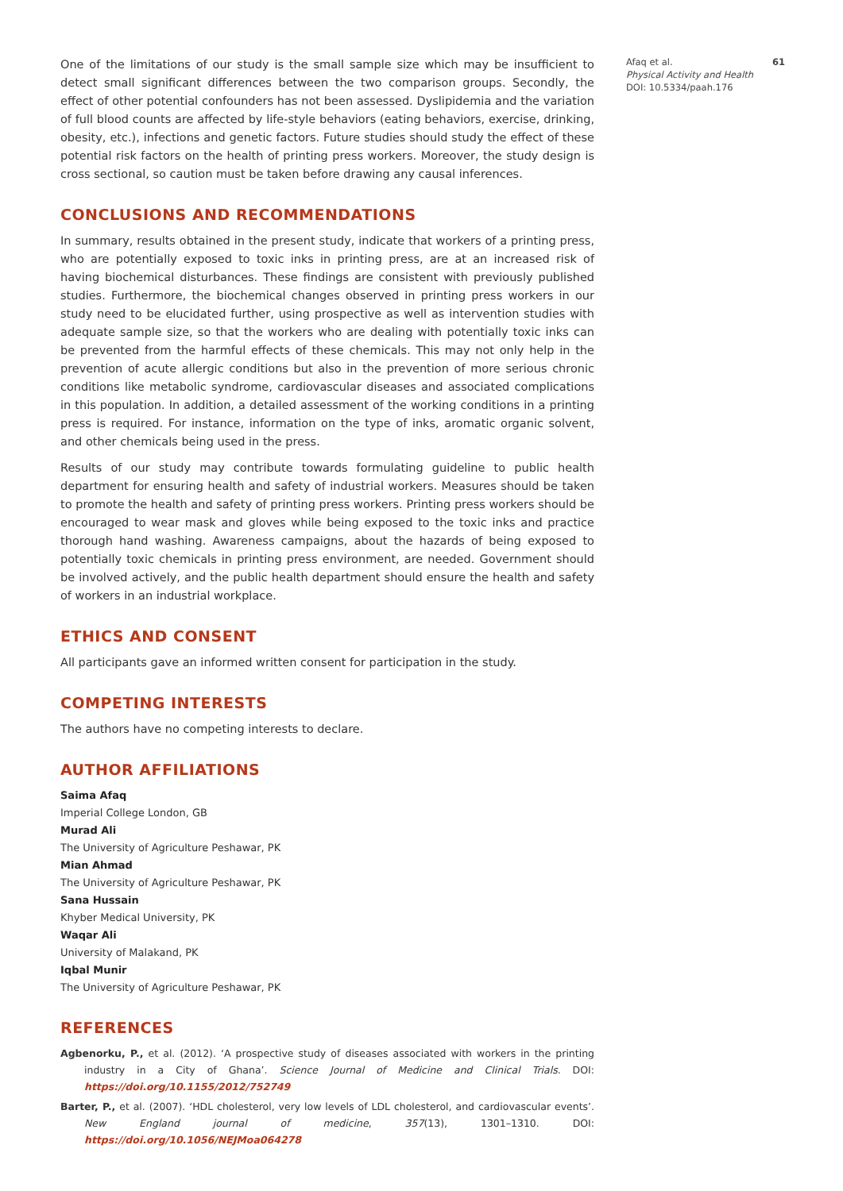One of the limitations of our study is the small sample size which may be insufficient to detect small significant differences between the two comparison groups. Secondly, the effect of other potential confounders has not been assessed. Dyslipidemia and the variation of full blood counts are affected by life-style behaviors (eating behaviors, exercise, drinking, obesity, etc.), infections and genetic factors. Future studies should study the effect of these potential risk factors on the health of printing press workers. Moreover, the study design is cross sectional, so caution must be taken before drawing any causal inferences.
CONCLUSIONS AND RECOMMENDATIONS
In summary, results obtained in the present study, indicate that workers of a printing press, who are potentially exposed to toxic inks in printing press, are at an increased risk of having biochemical disturbances. These findings are consistent with previously published studies. Furthermore, the biochemical changes observed in printing press workers in our study need to be elucidated further, using prospective as well as intervention studies with adequate sample size, so that the workers who are dealing with potentially toxic inks can be prevented from the harmful effects of these chemicals. This may not only help in the prevention of acute allergic conditions but also in the prevention of more serious chronic conditions like metabolic syndrome, cardiovascular diseases and associated complications in this population. In addition, a detailed assessment of the working conditions in a printing press is required. For instance, information on the type of inks, aromatic organic solvent, and other chemicals being used in the press.
Results of our study may contribute towards formulating guideline to public health department for ensuring health and safety of industrial workers. Measures should be taken to promote the health and safety of printing press workers. Printing press workers should be encouraged to wear mask and gloves while being exposed to the toxic inks and practice thorough hand washing. Awareness campaigns, about the hazards of being exposed to potentially toxic chemicals in printing press environment, are needed. Government should be involved actively, and the public health department should ensure the health and safety of workers in an industrial workplace.
ETHICS AND CONSENT
All participants gave an informed written consent for participation in the study.
COMPETING INTERESTS
The authors have no competing interests to declare.
AUTHOR AFFILIATIONS
Saima Afaq
Imperial College London, GB
Murad Ali
The University of Agriculture Peshawar, PK
Mian Ahmad
The University of Agriculture Peshawar, PK
Sana Hussain
Khyber Medical University, PK
Waqar Ali
University of Malakand, PK
Iqbal Munir
The University of Agriculture Peshawar, PK
REFERENCES
Agbenorku, P., et al. (2012). ‘A prospective study of diseases associated with workers in the printing industry in a City of Ghana’. Science Journal of Medicine and Clinical Trials. DOI: https://doi.org/10.1155/2012/752749
Barter, P., et al. (2007). ‘HDL cholesterol, very low levels of LDL cholesterol, and cardiovascular events’. New England journal of medicine, 357(13), 1301–1310. DOI: https://doi.org/10.1056/NEJMoa064278
Afaq et al. 61
Physical Activity and Health
DOI: 10.5334/paah.176